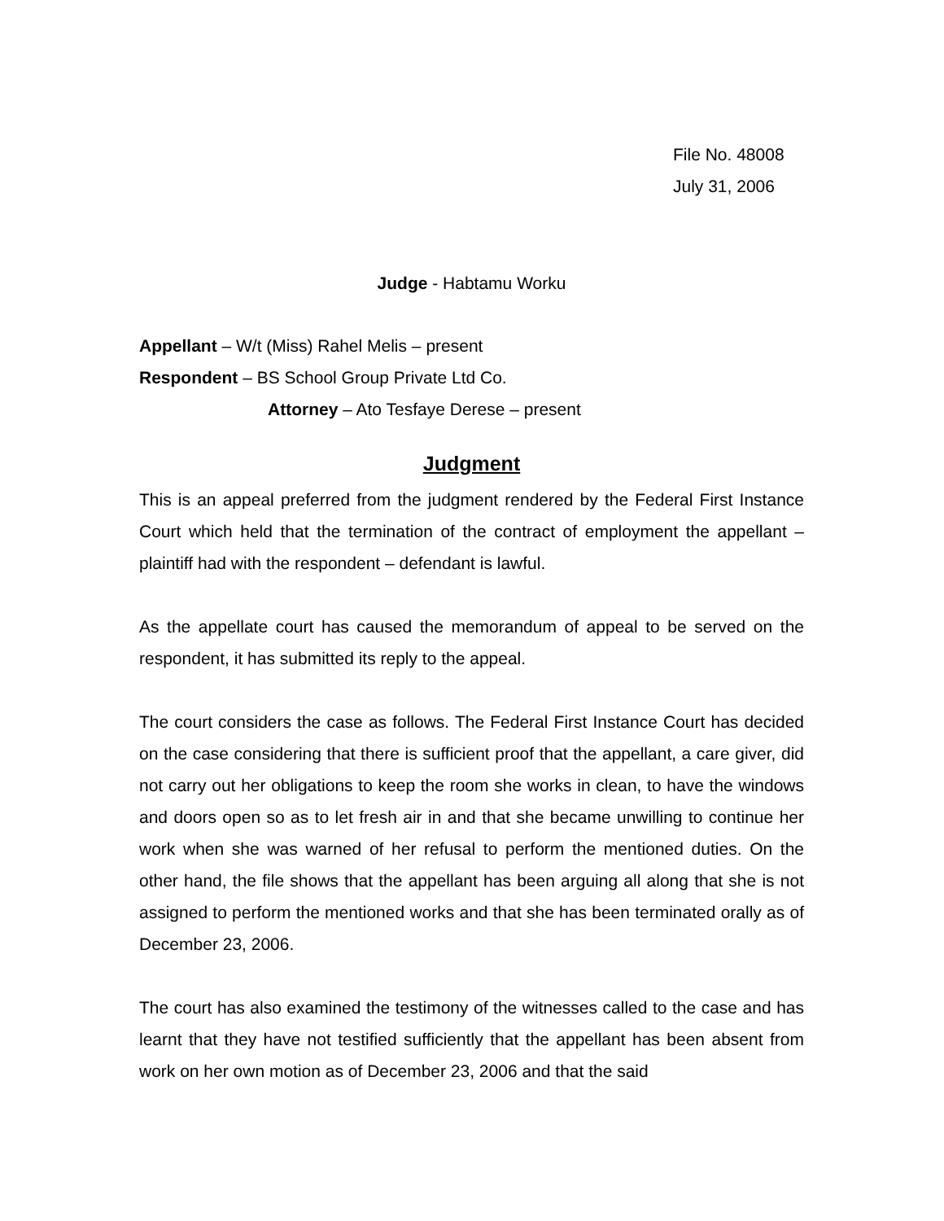File No. 48008
July 31, 2006
Judge - Habtamu Worku
Appellant – W/t (Miss) Rahel Melis – present
Respondent – BS School Group Private Ltd Co.
Attorney – Ato Tesfaye Derese – present
Judgment
This is an appeal preferred from the judgment rendered by the Federal First Instance Court which held that the termination of the contract of employment the appellant – plaintiff had with the respondent – defendant is lawful.
As the appellate court has caused the memorandum of appeal to be served on the respondent, it has submitted its reply to the appeal.
The court considers the case as follows. The Federal First Instance Court has decided on the case considering that there is sufficient proof that the appellant, a care giver, did not carry out her obligations to keep the room she works in clean, to have the windows and doors open so as to let fresh air in and that she became unwilling to continue her work when she was warned of her refusal to perform the mentioned duties. On the other hand, the file shows that the appellant has been arguing all along that she is not assigned to perform the mentioned works and that she has been terminated orally as of December 23, 2006.
The court has also examined the testimony of the witnesses called to the case and has learnt that they have not testified sufficiently that the appellant has been absent from work on her own motion as of December 23, 2006 and that the said